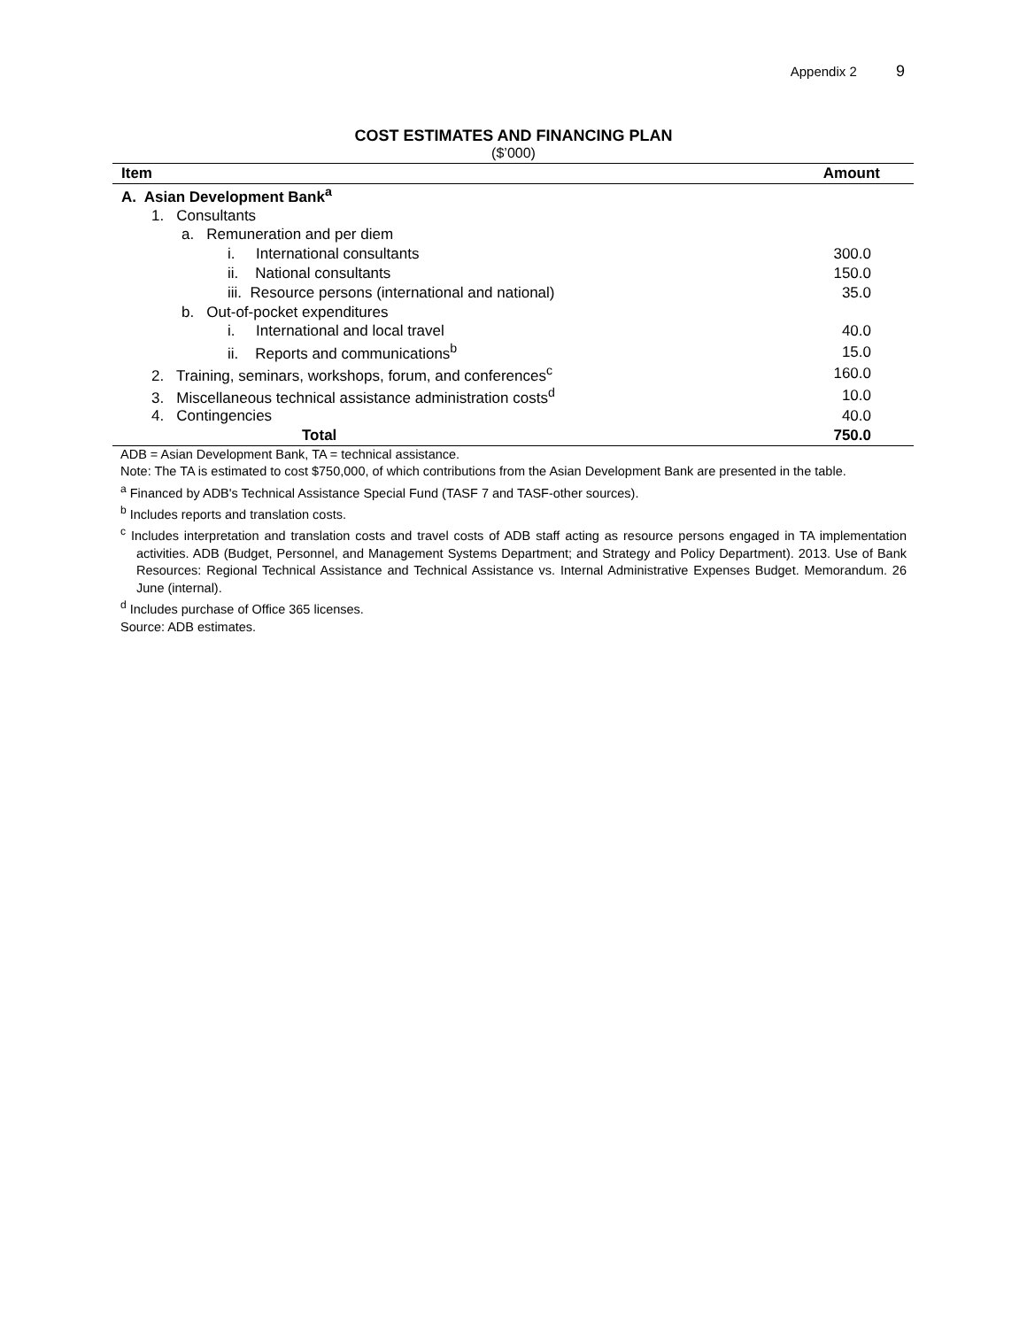Appendix 2 9
COST ESTIMATES AND FINANCING PLAN
($’000)
| Item | Amount |
| --- | --- |
| A. Asian Development Bank<sup>a</sup> | |
| 1. Consultants | |
| a. Remuneration and per diem | |
| i. International consultants | 300.0 |
| ii. National consultants | 150.0 |
| iii. Resource persons (international and national) | 35.0 |
| b. Out-of-pocket expenditures | |
| i. International and local travel | 40.0 |
| ii. Reports and communications<sup>b</sup> | 15.0 |
| 2. Training, seminars, workshops, forum, and conferences<sup>c</sup> | 160.0 |
| 3. Miscellaneous technical assistance administration costs<sup>d</sup> | 10.0 |
| 4. Contingencies | 40.0 |
| Total | 750.0 |
ADB = Asian Development Bank, TA = technical assistance.
Note: The TA is estimated to cost $750,000, of which contributions from the Asian Development Bank are presented in the table.
<sup>a</sup> Financed by ADB's Technical Assistance Special Fund (TASF 7 and TASF-other sources).
<sup>b</sup> Includes reports and translation costs.
<sup>c</sup> Includes interpretation and translation costs and travel costs of ADB staff acting as resource persons engaged in TA implementation activities. ADB (Budget, Personnel, and Management Systems Department; and Strategy and Policy Department). 2013. Use of Bank Resources: Regional Technical Assistance and Technical Assistance vs. Internal Administrative Expenses Budget. Memorandum. 26 June (internal).
<sup>d</sup> Includes purchase of Office 365 licenses.
Source: ADB estimates.